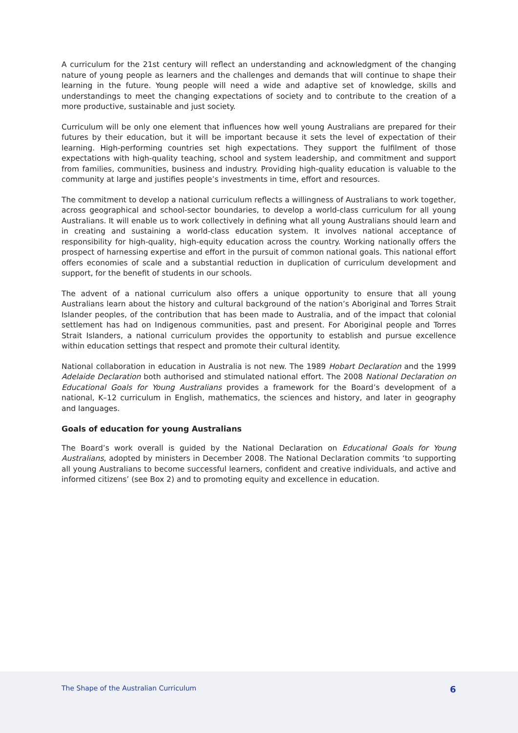A curriculum for the 21st century will reflect an understanding and acknowledgment of the changing nature of young people as learners and the challenges and demands that will continue to shape their learning in the future. Young people will need a wide and adaptive set of knowledge, skills and understandings to meet the changing expectations of society and to contribute to the creation of a more productive, sustainable and just society.
Curriculum will be only one element that influences how well young Australians are prepared for their futures by their education, but it will be important because it sets the level of expectation of their learning. High-performing countries set high expectations. They support the fulfilment of those expectations with high-quality teaching, school and system leadership, and commitment and support from families, communities, business and industry. Providing high-quality education is valuable to the community at large and justifies people’s investments in time, effort and resources.
The commitment to develop a national curriculum reflects a willingness of Australians to work together, across geographical and school-sector boundaries, to develop a world-class curriculum for all young Australians. It will enable us to work collectively in defining what all young Australians should learn and in creating and sustaining a world-class education system. It involves national acceptance of responsibility for high-quality, high-equity education across the country. Working nationally offers the prospect of harnessing expertise and effort in the pursuit of common national goals. This national effort offers economies of scale and a substantial reduction in duplication of curriculum development and support, for the benefit of students in our schools.
The advent of a national curriculum also offers a unique opportunity to ensure that all young Australians learn about the history and cultural background of the nation’s Aboriginal and Torres Strait Islander peoples, of the contribution that has been made to Australia, and of the impact that colonial settlement has had on Indigenous communities, past and present. For Aboriginal people and Torres Strait Islanders, a national curriculum provides the opportunity to establish and pursue excellence within education settings that respect and promote their cultural identity.
National collaboration in education in Australia is not new. The 1989 Hobart Declaration and the 1999 Adelaide Declaration both authorised and stimulated national effort. The 2008 National Declaration on Educational Goals for Young Australians provides a framework for the Board’s development of a national, K–12 curriculum in English, mathematics, the sciences and history, and later in geography and languages.
Goals of education for young Australians
The Board’s work overall is guided by the National Declaration on Educational Goals for Young Australians, adopted by ministers in December 2008. The National Declaration commits ‘to supporting all young Australians to become successful learners, confident and creative individuals, and active and informed citizens’ (see Box 2) and to promoting equity and excellence in education.
The Shape of the Australian Curriculum 6